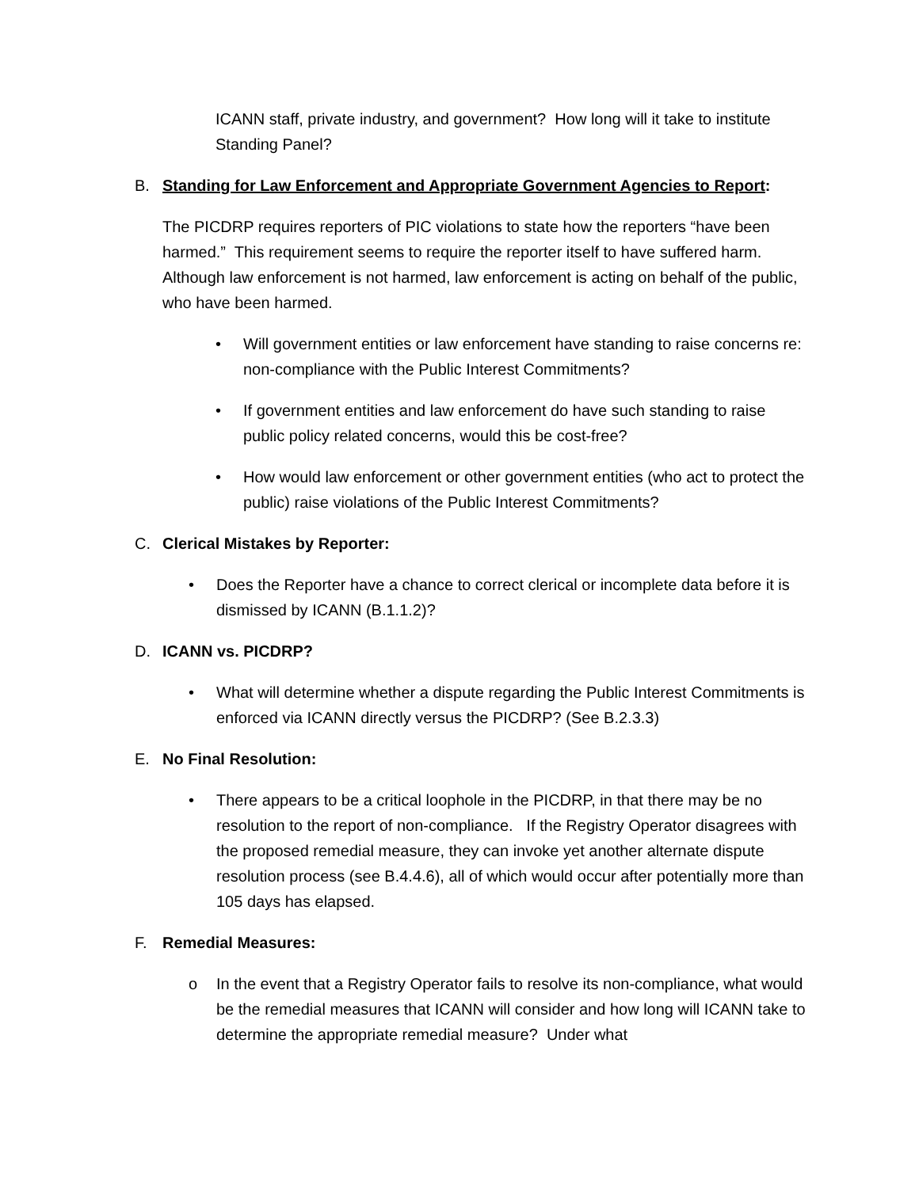ICANN staff, private industry, and government? How long will it take to institute Standing Panel?
B. Standing for Law Enforcement and Appropriate Government Agencies to Report:
The PICDRP requires reporters of PIC violations to state how the reporters “have been harmed.” This requirement seems to require the reporter itself to have suffered harm. Although law enforcement is not harmed, law enforcement is acting on behalf of the public, who have been harmed.
• Will government entities or law enforcement have standing to raise concerns re: non-compliance with the Public Interest Commitments?
• If government entities and law enforcement do have such standing to raise public policy related concerns, would this be cost-free?
• How would law enforcement or other government entities (who act to protect the public) raise violations of the Public Interest Commitments?
C. Clerical Mistakes by Reporter:
• Does the Reporter have a chance to correct clerical or incomplete data before it is dismissed by ICANN (B.1.1.2)?
D. ICANN vs. PICDRP?
• What will determine whether a dispute regarding the Public Interest Commitments is enforced via ICANN directly versus the PICDRP? (See B.2.3.3)
E. No Final Resolution:
• There appears to be a critical loophole in the PICDRP, in that there may be no resolution to the report of non-compliance. If the Registry Operator disagrees with the proposed remedial measure, they can invoke yet another alternate dispute resolution process (see B.4.4.6), all of which would occur after potentially more than 105 days has elapsed.
F. Remedial Measures:
o In the event that a Registry Operator fails to resolve its non-compliance, what would be the remedial measures that ICANN will consider and how long will ICANN take to determine the appropriate remedial measure? Under what